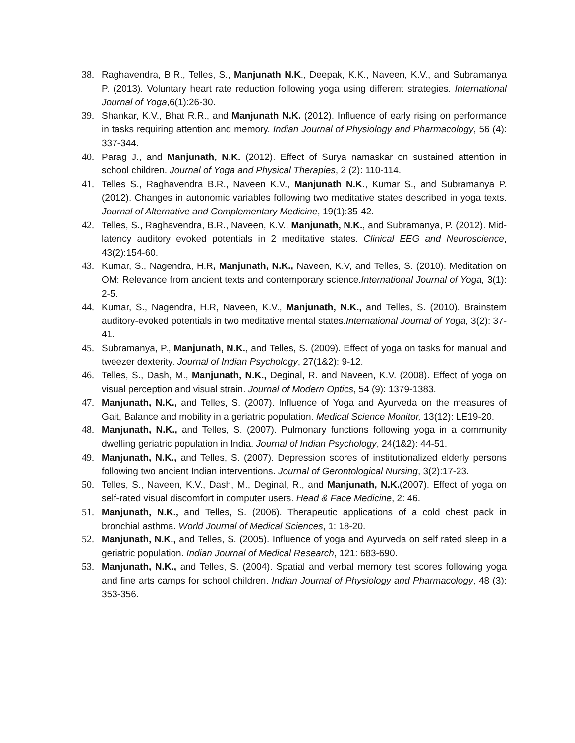38. Raghavendra, B.R., Telles, S., Manjunath N.K., Deepak, K.K., Naveen, K.V., and Subramanya P. (2013). Voluntary heart rate reduction following yoga using different strategies. International Journal of Yoga,6(1):26-30.
39. Shankar, K.V., Bhat R.R., and Manjunath N.K. (2012). Influence of early rising on performance in tasks requiring attention and memory. Indian Journal of Physiology and Pharmacology, 56 (4): 337-344.
40. Parag J., and Manjunath, N.K. (2012). Effect of Surya namaskar on sustained attention in school children. Journal of Yoga and Physical Therapies, 2 (2): 110-114.
41. Telles S., Raghavendra B.R., Naveen K.V., Manjunath N.K., Kumar S., and Subramanya P. (2012). Changes in autonomic variables following two meditative states described in yoga texts. Journal of Alternative and Complementary Medicine, 19(1):35-42.
42. Telles, S., Raghavendra, B.R., Naveen, K.V., Manjunath, N.K., and Subramanya, P. (2012). Mid-latency auditory evoked potentials in 2 meditative states. Clinical EEG and Neuroscience, 43(2):154-60.
43. Kumar, S., Nagendra, H.R, Manjunath, N.K., Naveen, K.V, and Telles, S. (2010). Meditation on OM: Relevance from ancient texts and contemporary science.International Journal of Yoga, 3(1): 2-5.
44. Kumar, S., Nagendra, H.R, Naveen, K.V., Manjunath, N.K., and Telles, S. (2010). Brainstem auditory-evoked potentials in two meditative mental states.International Journal of Yoga, 3(2): 37-41.
45. Subramanya, P., Manjunath, N.K., and Telles, S. (2009). Effect of yoga on tasks for manual and tweezer dexterity. Journal of Indian Psychology, 27(1&2): 9-12.
46. Telles, S., Dash, M., Manjunath, N.K., Deginal, R. and Naveen, K.V. (2008). Effect of yoga on visual perception and visual strain. Journal of Modern Optics, 54 (9): 1379-1383.
47. Manjunath, N.K., and Telles, S. (2007). Influence of Yoga and Ayurveda on the measures of Gait, Balance and mobility in a geriatric population. Medical Science Monitor, 13(12): LE19-20.
48. Manjunath, N.K., and Telles, S. (2007). Pulmonary functions following yoga in a community dwelling geriatric population in India. Journal of Indian Psychology, 24(1&2): 44-51.
49. Manjunath, N.K., and Telles, S. (2007). Depression scores of institutionalized elderly persons following two ancient Indian interventions. Journal of Gerontological Nursing, 3(2):17-23.
50. Telles, S., Naveen, K.V., Dash, M., Deginal, R., and Manjunath, N.K.(2007). Effect of yoga on self-rated visual discomfort in computer users. Head & Face Medicine, 2: 46.
51. Manjunath, N.K., and Telles, S. (2006). Therapeutic applications of a cold chest pack in bronchial asthma. World Journal of Medical Sciences, 1: 18-20.
52. Manjunath, N.K., and Telles, S. (2005). Influence of yoga and Ayurveda on self rated sleep in a geriatric population. Indian Journal of Medical Research, 121: 683-690.
53. Manjunath, N.K., and Telles, S. (2004). Spatial and verbal memory test scores following yoga and fine arts camps for school children. Indian Journal of Physiology and Pharmacology, 48 (3): 353-356.